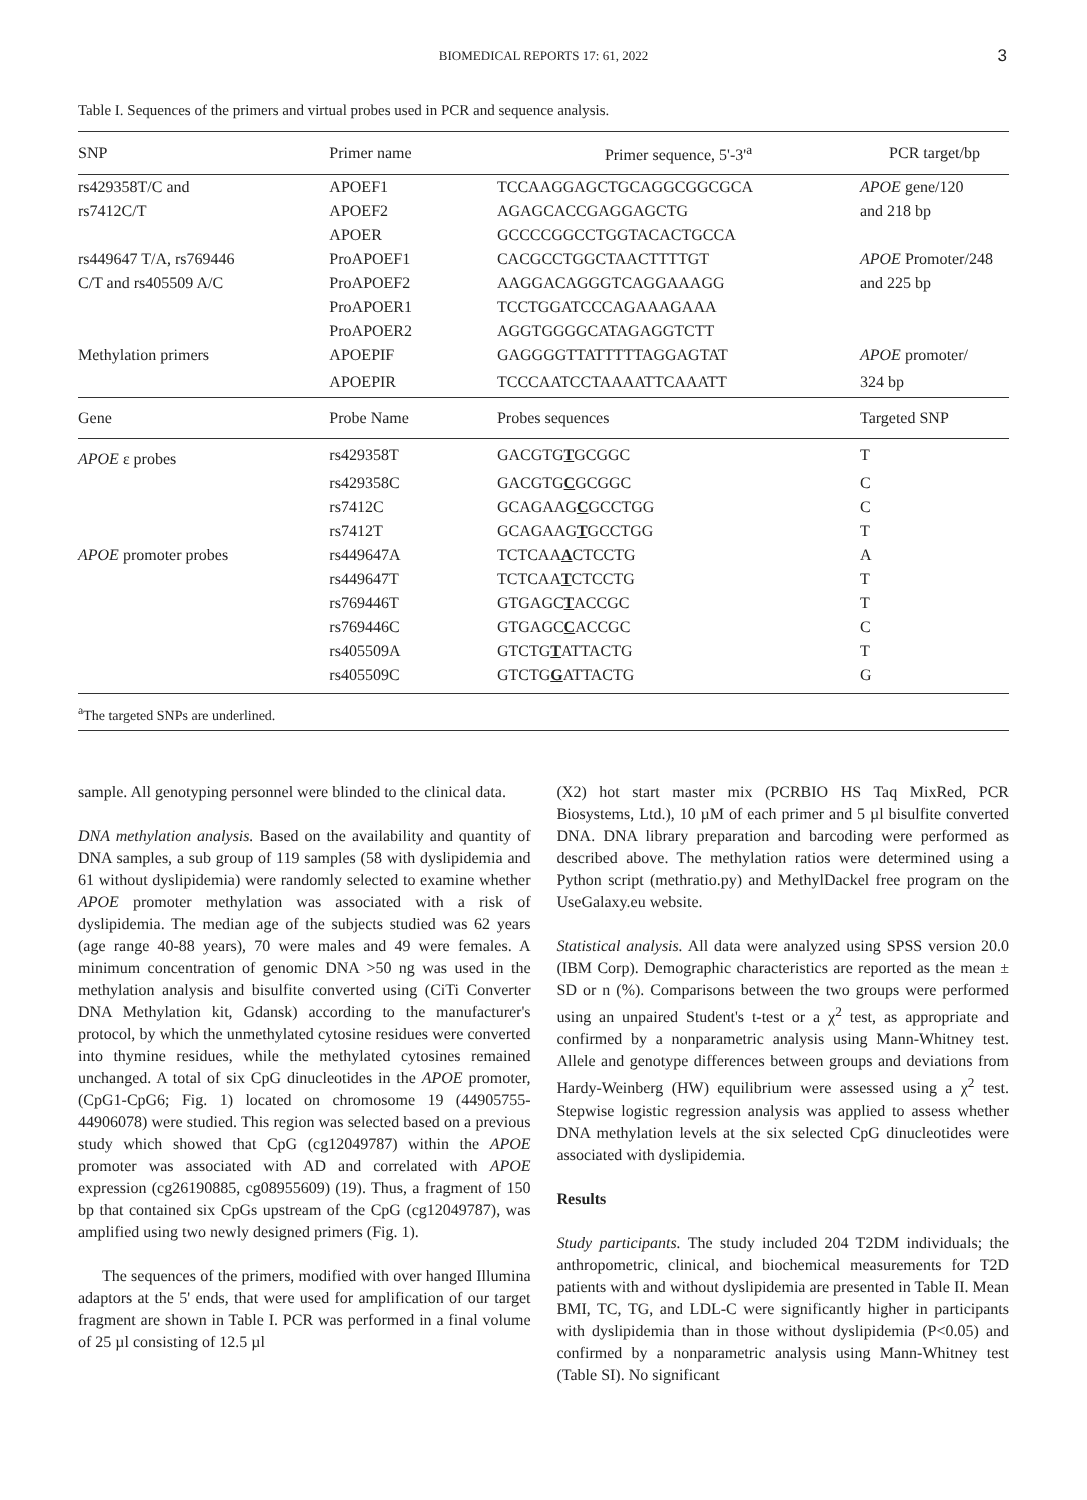BIOMEDICAL REPORTS 17: 61, 2022 3
Table I. Sequences of the primers and virtual probes used in PCR and sequence analysis.
| SNP | Primer name | Primer sequence, 5'-3'<sup>a</sup> | PCR target/bp |
| --- | --- | --- | --- |
| rs429358T/C and | APOEF1 | TCCAAGGAGCTGCAGGCGGCGCA | APOE gene/120 |
| rs7412C/T | APOEF2 | AGAGCACCGAGGAGCTG | and 218 bp |
| | APOER | GCCCCGGCCTGGTACACTGCCA | |
| rs449647 T/A, rs769446 | ProAPOEF1 | CACGCCTGGCTAACTTTTGT | APOE Promoter/248 |
| C/T and rs405509 A/C | ProAPOEF2 | AAGGACAGGGTCAGGAAAGG | and 225 bp |
| | ProAPOER1 | TCCTGGATCCCAGAAAGAAA | |
| | ProAPOER2 | AGGTGGGGCATAGAGGTCTT | |
| Methylation primers | APOEPIF | GAGGGGTTATTTTTAGGAGTAT | APOE promoter/ |
| | APOEPIR | TCCCAATCCTAAAATTCAAATT | 324 bp |
| Gene | Probe Name | Probes sequences | Targeted SNP |
| APOE ε probes | rs429358T | GACGTG T GCGGC | T |
| | rs429358C | GACGTG C GCGGC | C |
| | rs7412C | GCAGAAG C GCCTGG | C |
| | rs7412T | GCAGAAG T GCCTGG | T |
| APOE promoter probes | rs449647A | TCTCAA A CTCCTG | A |
| | rs449647T | TCTCAA T CTCCTG | T |
| | rs769446T | GTGAGC T ACCGC | T |
| | rs769446C | GTGAGC C ACCGC | C |
| | rs405509A | GTCTG T ATTACTG | T |
| | rs405509C | GTCTG G ATTACTG | G |
<sup>a</sup> The targeted SNPs are underlined.
sample. All genotyping personnel were blinded to the clinical data.
DNA methylation analysis. Based on the availability and quantity of DNA samples, a sub group of 119 samples (58 with dyslipidemia and 61 without dyslipidemia) were randomly selected to examine whether APOE promoter methylation was associated with a risk of dyslipidemia. The median age of the subjects studied was 62 years (age range 40-88 years), 70 were males and 49 were females. A minimum concentration of genomic DNA >50 ng was used in the methylation analysis and bisulfite converted using (CiTi Converter DNA Methylation kit, Gdansk) according to the manufacturer's protocol, by which the unmethylated cytosine residues were converted into thymine residues, while the methylated cytosines remained unchanged. A total of six CpG dinucleotides in the APOE promoter, (CpG1-CpG6; Fig. 1) located on chromosome 19 (44905755-44906078) were studied. This region was selected based on a previous study which showed that CpG (cg12049787) within the APOE promoter was associated with AD and correlated with APOE expression (cg26190885, cg08955609) (19). Thus, a fragment of 150 bp that contained six CpGs upstream of the CpG (cg12049787), was amplified using two newly designed primers (Fig. 1).
The sequences of the primers, modified with over hanged Illumina adaptors at the 5' ends, that were used for amplification of our target fragment are shown in Table I. PCR was performed in a final volume of 25 µl consisting of 12.5 µl
(X2) hot start master mix (PCRBIO HS Taq MixRed, PCR Biosystems, Ltd.), 10 µM of each primer and 5 µl bisulfite converted DNA. DNA library preparation and barcoding were performed as described above. The methylation ratios were determined using a Python script (methratio.py) and MethylDackel free program on the UseGalaxy.eu website.
Statistical analysis. All data were analyzed using SPSS version 20.0 (IBM Corp). Demographic characteristics are reported as the mean ± SD or n (%). Comparisons between the two groups were performed using an unpaired Student's t-test or a χ<sup>2</sup> test, as appropriate and confirmed by a nonparametric analysis using Mann-Whitney test. Allele and genotype differences between groups and deviations from Hardy-Weinberg (HW) equilibrium were assessed using a χ<sup>2</sup> test. Stepwise logistic regression analysis was applied to assess whether DNA methylation levels at the six selected CpG dinucleotides were associated with dyslipidemia.
Results
Study participants. The study included 204 T2DM individuals; the anthropometric, clinical, and biochemical measurements for T2D patients with and without dyslipidemia are presented in Table II. Mean BMI, TC, TG, and LDL-C were significantly higher in participants with dyslipidemia than in those without dyslipidemia (P<0.05) and confirmed by a nonparametric analysis using Mann-Whitney test (Table SI). No significant